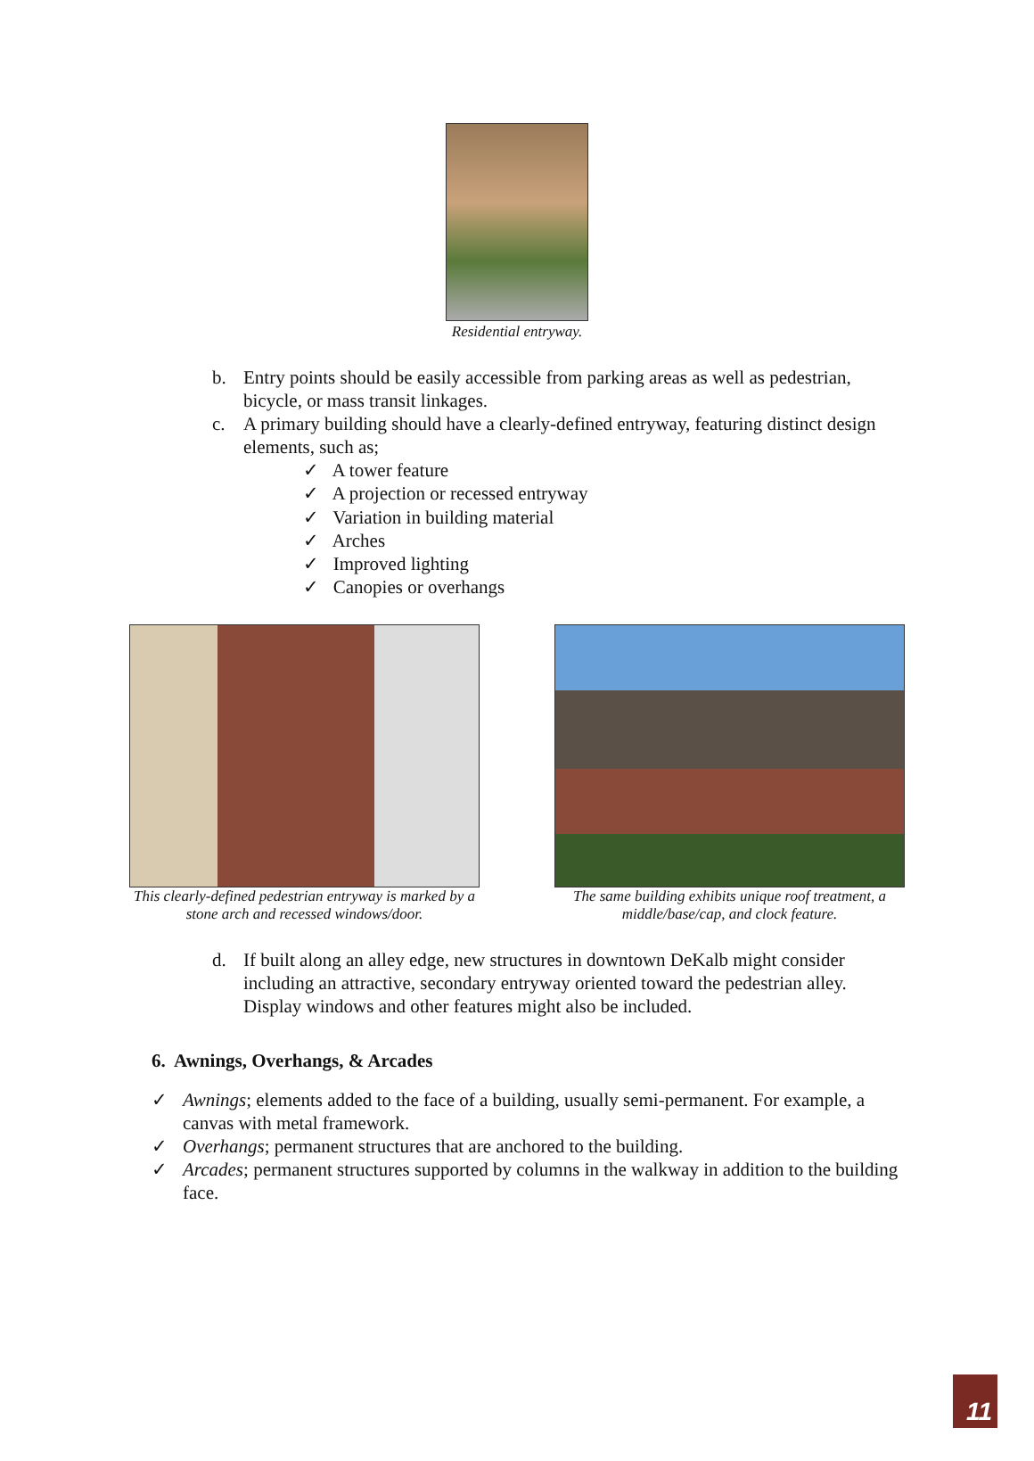Residential entryway.
b. Entry points should be easily accessible from parking areas as well as pedestrian, bicycle, or mass transit linkages.
c. A primary building should have a clearly-defined entryway, featuring distinct design elements, such as;
✓ A tower feature
✓ A projection or recessed entryway
✓ Variation in building material
✓ Arches
✓ Improved lighting
✓ Canopies or overhangs
This clearly-defined pedestrian entryway is marked by a stone arch and recessed windows/door.
The same building exhibits unique roof treatment, a middle/base/cap, and clock feature.
d. If built along an alley edge, new structures in downtown DeKalb might consider including an attractive, secondary entryway oriented toward the pedestrian alley. Display windows and other features might also be included.
6. Awnings, Overhangs, & Arcades
✓ Awnings; elements added to the face of a building, usually semi-permanent. For example, a canvas with metal framework.
✓ Overhangs; permanent structures that are anchored to the building.
✓ Arcades; permanent structures supported by columns in the walkway in addition to the building face.
11